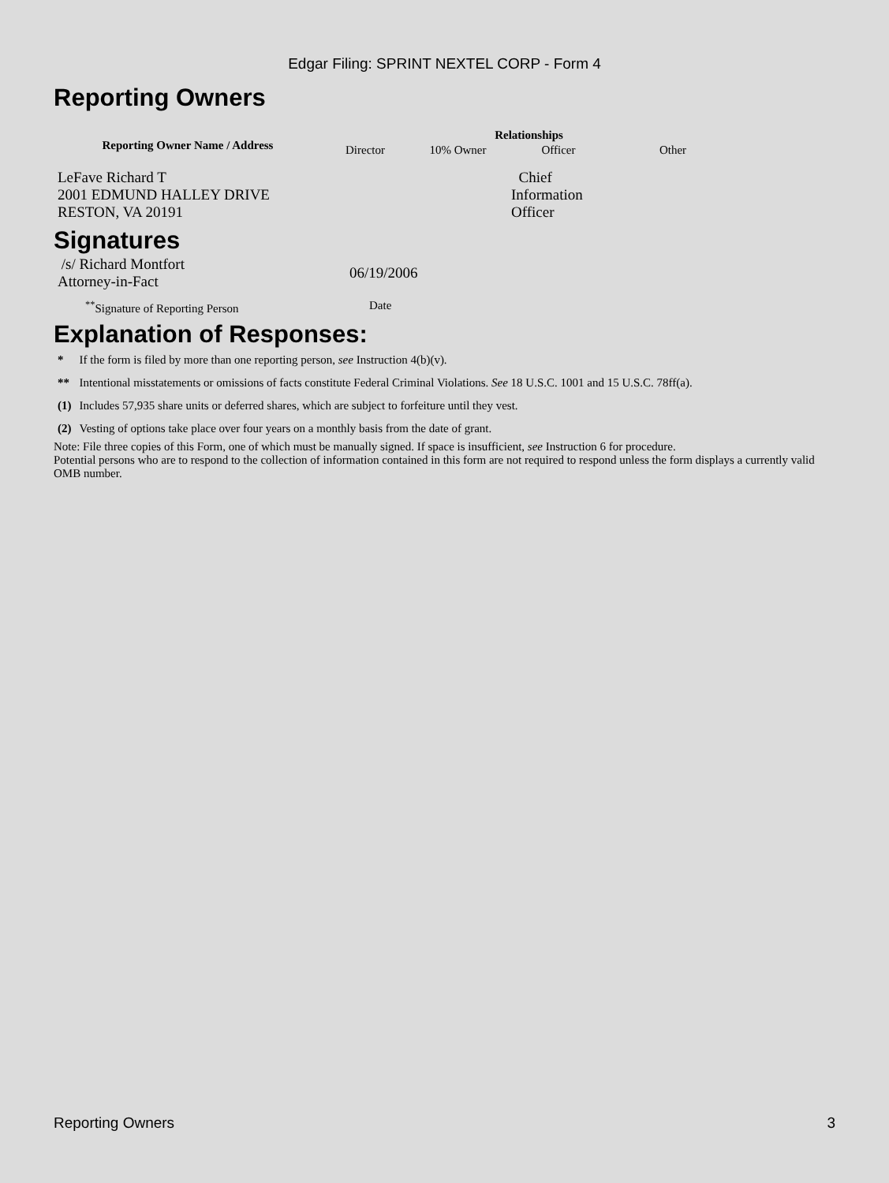Edgar Filing: SPRINT NEXTEL CORP - Form 4
Reporting Owners
| Reporting Owner Name / Address | Relationships | | | |
| --- | --- | --- | --- | --- |
| | Director | 10% Owner | Officer | Other |
| LeFave Richard T 2001 EDMUND HALLEY DRIVE RESTON, VA 20191 | | | Chief Information Officer | |
Signatures
| /s/ Richard Montfort Attorney-in-Fact | 06/19/2006 |
| <sup>**</sup> Signature of Reporting Person | Date |
Explanation of Responses:
| * | If the form is filed by more than one reporting person, see Instruction 4(b)(v). |
| ** | Intentional misstatements or omissions of facts constitute Federal Criminal Violations. See 18 U.S.C. 1001 and 15 U.S.C. 78ff(a). |
| (1) | Includes 57,935 share units or deferred shares, which are subject to forfeiture until they vest. |
| (2) | Vesting of options take place over four years on a monthly basis from the date of grant. |
Note: File three copies of this Form, one of which must be manually signed. If space is insufficient, see Instruction 6 for procedure.
Potential persons who are to respond to the collection of information contained in this form are not required to respond unless the form displays a currently valid OMB number.
Reporting Owners 3